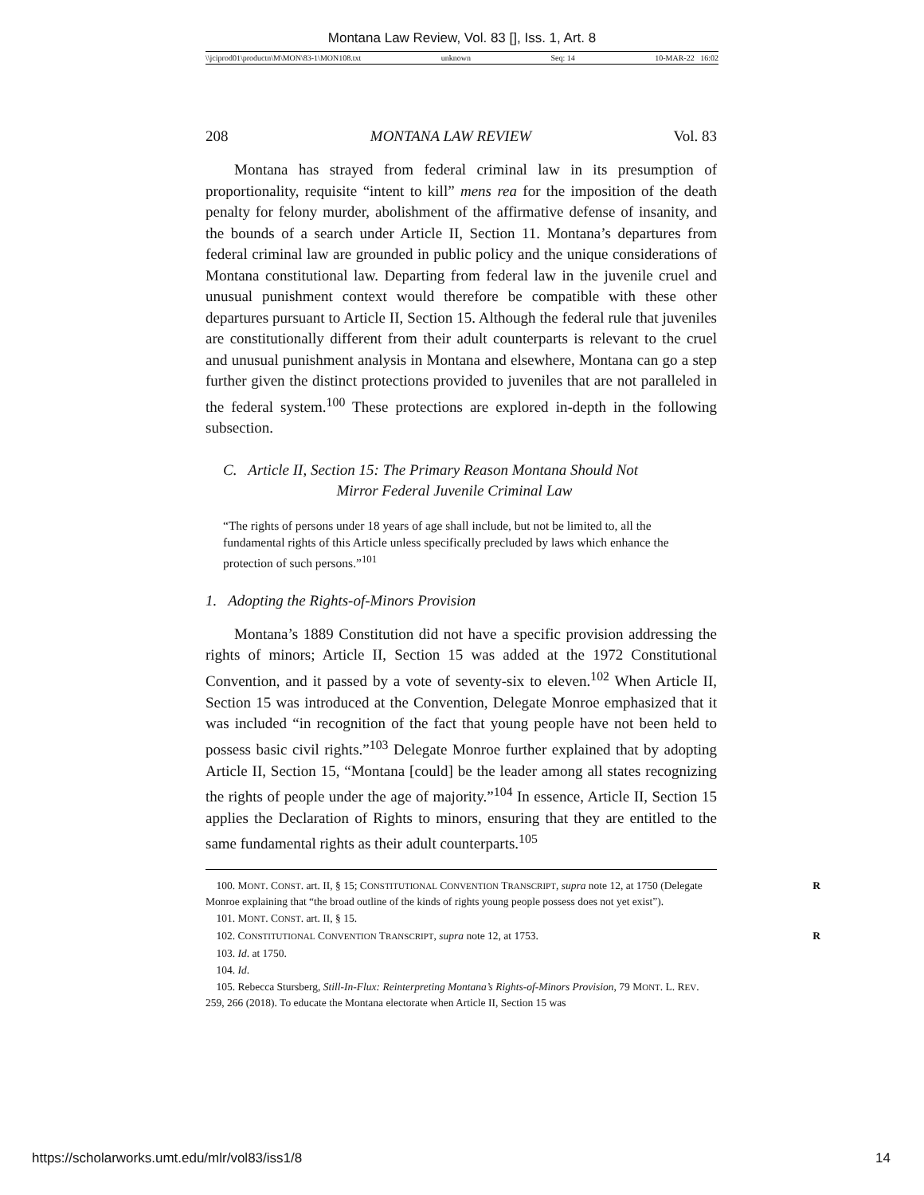Montana Law Review, Vol. 83 [], Iss. 1, Art. 8
\\jciprod01\productn\M\MON\83-1\MON108.txt unknown Seq: 14 10-MAR-22 16:02
208 MONTANA LAW REVIEW Vol. 83
Montana has strayed from federal criminal law in its presumption of proportionality, requisite “intent to kill” mens rea for the imposition of the death penalty for felony murder, abolishment of the affirmative defense of insanity, and the bounds of a search under Article II, Section 11. Montana’s departures from federal criminal law are grounded in public policy and the unique considerations of Montana constitutional law. Departing from federal law in the juvenile cruel and unusual punishment context would therefore be compatible with these other departures pursuant to Article II, Section 15. Although the federal rule that juveniles are constitutionally different from their adult counterparts is relevant to the cruel and unusual punishment analysis in Montana and elsewhere, Montana can go a step further given the distinct protections provided to juveniles that are not paralleled in the federal system.<sup>100</sup> These protections are explored in-depth in the following subsection.
C. Article II, Section 15: The Primary Reason Montana Should Not
Mirror Federal Juvenile Criminal Law
“The rights of persons under 18 years of age shall include, but not be limited to, all the fundamental rights of this Article unless specifically precluded by laws which enhance the protection of such persons.”<sup>101</sup>
1. Adopting the Rights-of-Minors Provision
Montana’s 1889 Constitution did not have a specific provision addressing the rights of minors; Article II, Section 15 was added at the 1972 Constitutional Convention, and it passed by a vote of seventy-six to eleven.<sup>102</sup> When Article II, Section 15 was introduced at the Convention, Delegate Monroe emphasized that it was included “in recognition of the fact that young people have not been held to possess basic civil rights.”<sup>103</sup> Delegate Monroe further explained that by adopting Article II, Section 15, “Montana [could] be the leader among all states recognizing the rights of people under the age of majority.”<sup>104</sup> In essence, Article II, Section 15 applies the Declaration of Rights to minors, ensuring that they are entitled to the same fundamental rights as their adult counterparts.<sup>105</sup>
100. MONT. CONST. art. II, § 15; CONSTITUTIONAL CONVENTION TRANSCRIPT, supra note 12, at 1750 R (Delegate Monroe explaining that “the broad outline of the kinds of rights young people possess does not yet exist”).
101. MONT. CONST. art. II, § 15.
102. CONSTITUTIONAL CONVENTION TRANSCRIPT, supra note 12, at 1753. R
103. Id. at 1750.
104. Id.
105. Rebecca Stursberg, Still-In-Flux: Reinterpreting Montana’s Rights-of-Minors Provision, 79 MONT. L. REV. 259, 266 (2018). To educate the Montana electorate when Article II, Section 15 was
https://scholarworks.umt.edu/mlr/vol83/iss1/8 14